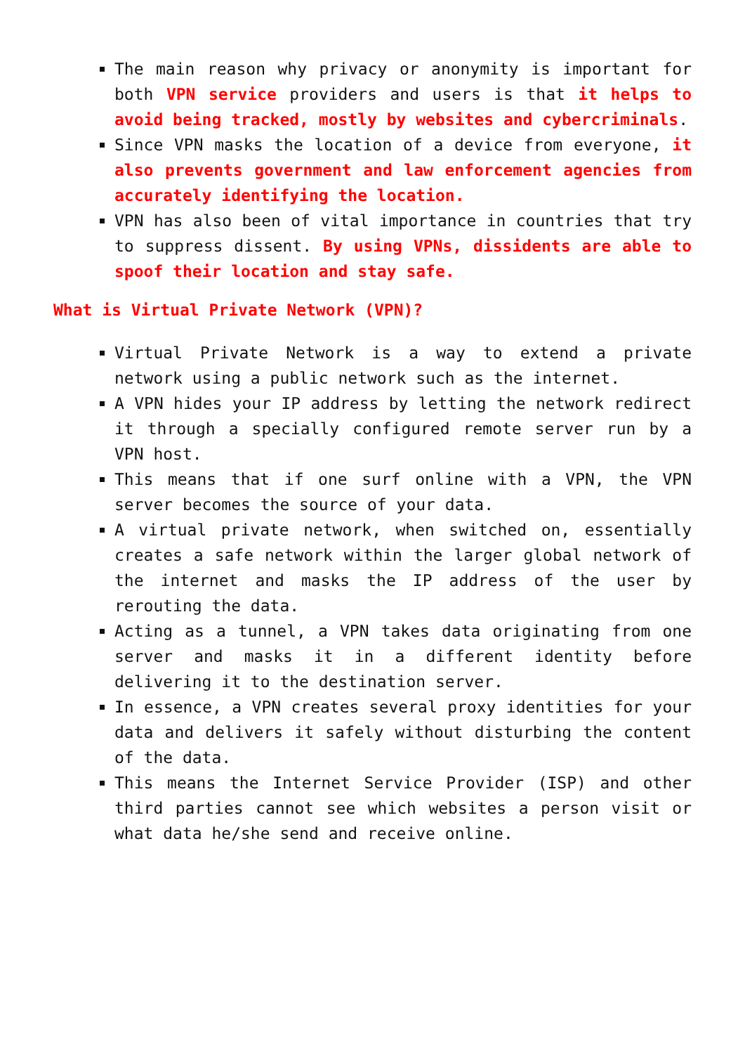The main reason why privacy or anonymity is important for both VPN service providers and users is that it helps to avoid being tracked, mostly by websites and cybercriminals.
Since VPN masks the location of a device from everyone, it also prevents government and law enforcement agencies from accurately identifying the location.
VPN has also been of vital importance in countries that try to suppress dissent. By using VPNs, dissidents are able to spoof their location and stay safe.
What is Virtual Private Network (VPN)?
Virtual Private Network is a way to extend a private network using a public network such as the internet.
A VPN hides your IP address by letting the network redirect it through a specially configured remote server run by a VPN host.
This means that if one surf online with a VPN, the VPN server becomes the source of your data.
A virtual private network, when switched on, essentially creates a safe network within the larger global network of the internet and masks the IP address of the user by rerouting the data.
Acting as a tunnel, a VPN takes data originating from one server and masks it in a different identity before delivering it to the destination server.
In essence, a VPN creates several proxy identities for your data and delivers it safely without disturbing the content of the data.
This means the Internet Service Provider (ISP) and other third parties cannot see which websites a person visit or what data he/she send and receive online.